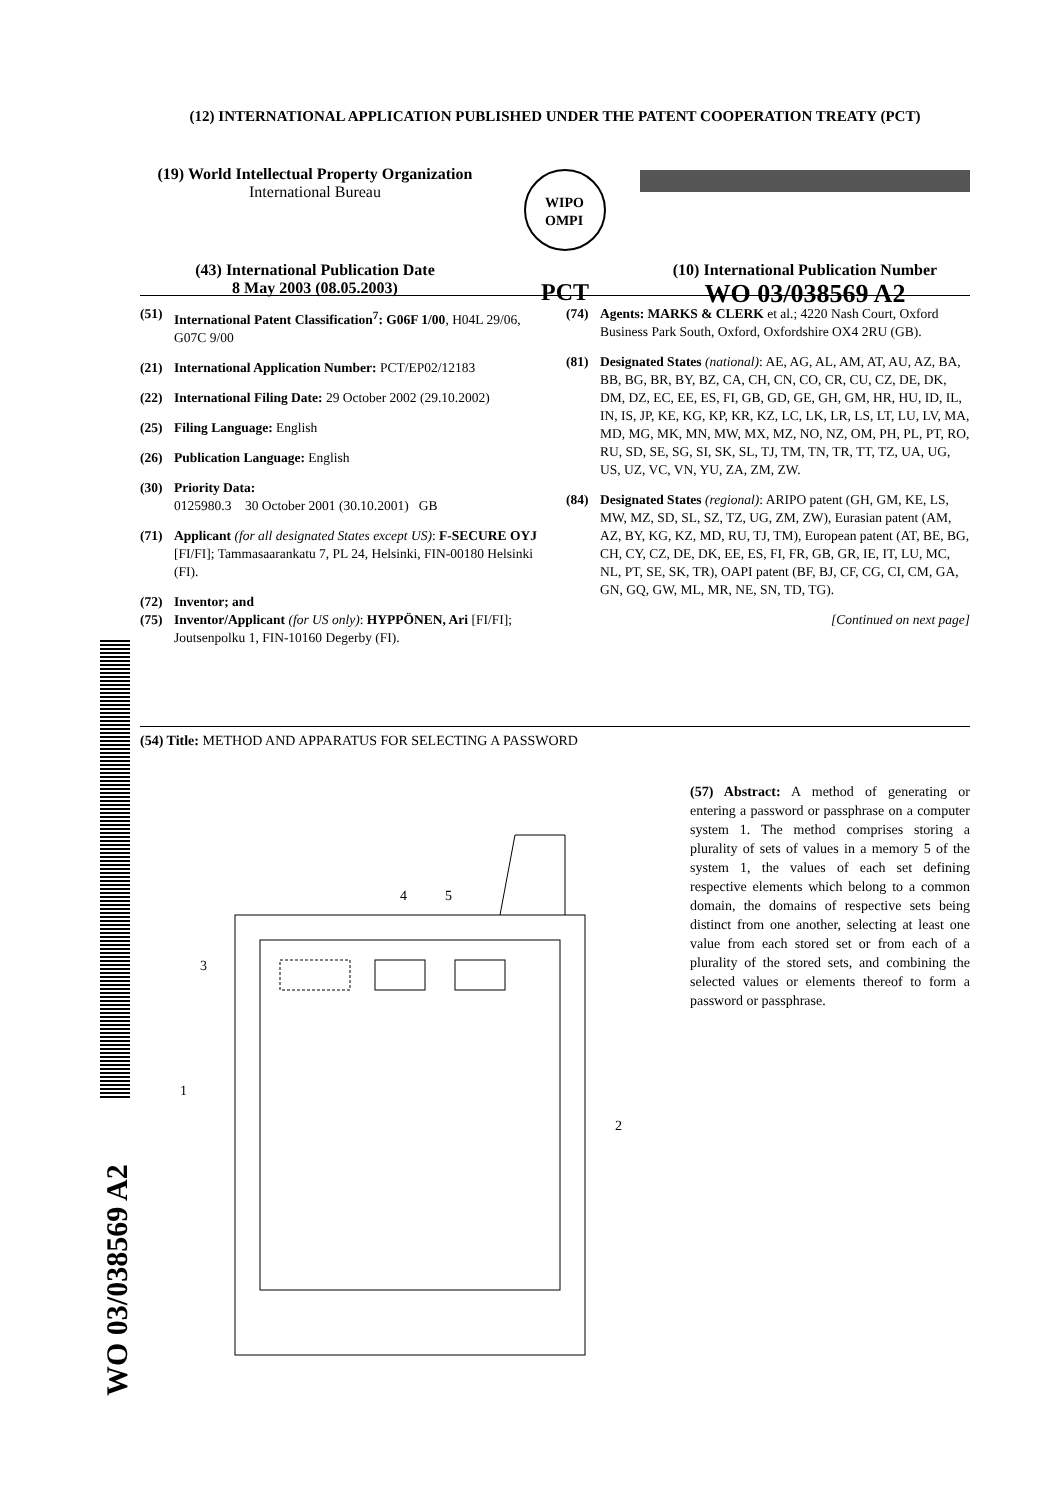(12) INTERNATIONAL APPLICATION PUBLISHED UNDER THE PATENT COOPERATION TREATY (PCT)
(19) World Intellectual Property Organization
International Bureau
WIPO
OMPI
(43) International Publication Date
8 May 2003 (08.05.2003)
PCT
(10) International Publication Number
WO 03/038569 A2
(51) International Patent Classification<sup>7</sup>: G06F 1/00, H04L 29/06, G07C 9/00
(21) International Application Number: PCT/EP02/12183
(22) International Filing Date: 29 October 2002 (29.10.2002)
(25) Filing Language: English
(26) Publication Language: English
(30) Priority Data:
0125980.3 30 October 2001 (30.10.2001) GB
(71) Applicant (for all designated States except US): F-SECURE OYJ [FI/FI]; Tammasaarankatu 7, PL 24, Helsinki, FIN-00180 Helsinki (FI).
(72) Inventor; and
(75) Inventor/Applicant (for US only): HYPPÖNEN, Ari [FI/FI]; Joutsenpolku 1, FIN-10160 Degerby (FI).
(74) Agents: MARKS & CLERK et al.; 4220 Nash Court, Oxford Business Park South, Oxford, Oxfordshire OX4 2RU (GB).
(81) Designated States (national): AE, AG, AL, AM, AT, AU, AZ, BA, BB, BG, BR, BY, BZ, CA, CH, CN, CO, CR, CU, CZ, DE, DK, DM, DZ, EC, EE, ES, FI, GB, GD, GE, GH, GM, HR, HU, ID, IL, IN, IS, JP, KE, KG, KP, KR, KZ, LC, LK, LR, LS, LT, LU, LV, MA, MD, MG, MK, MN, MW, MX, MZ, NO, NZ, OM, PH, PL, PT, RO, RU, SD, SE, SG, SI, SK, SL, TJ, TM, TN, TR, TT, TZ, UA, UG, US, UZ, VC, VN, YU, ZA, ZM, ZW.
(84) Designated States (regional): ARIPO patent (GH, GM, KE, LS, MW, MZ, SD, SL, SZ, TZ, UG, ZM, ZW), Eurasian patent (AM, AZ, BY, KG, KZ, MD, RU, TJ, TM), European patent (AT, BE, BG, CH, CY, CZ, DE, DK, EE, ES, FI, FR, GB, GR, IE, IT, LU, MC, NL, PT, SE, SK, TR), OAPI patent (BF, BJ, CF, CG, CI, CM, GA, GN, GQ, GW, ML, MR, NE, SN, TD, TG).
[Continued on next page]
(54) Title: METHOD AND APPARATUS FOR SELECTING A PASSWORD
3
4
5
1
2
(57) Abstract: A method of generating or entering a password or passphrase on a computer system 1. The method comprises storing a plurality of sets of values in a memory 5 of the system 1, the values of each set defining respective elements which belong to a common domain, the domains of respective sets being distinct from one another, selecting at least one value from each stored set or from each of a plurality of the stored sets, and combining the selected values or elements thereof to form a password or passphrase.
WO 03/038569 A2